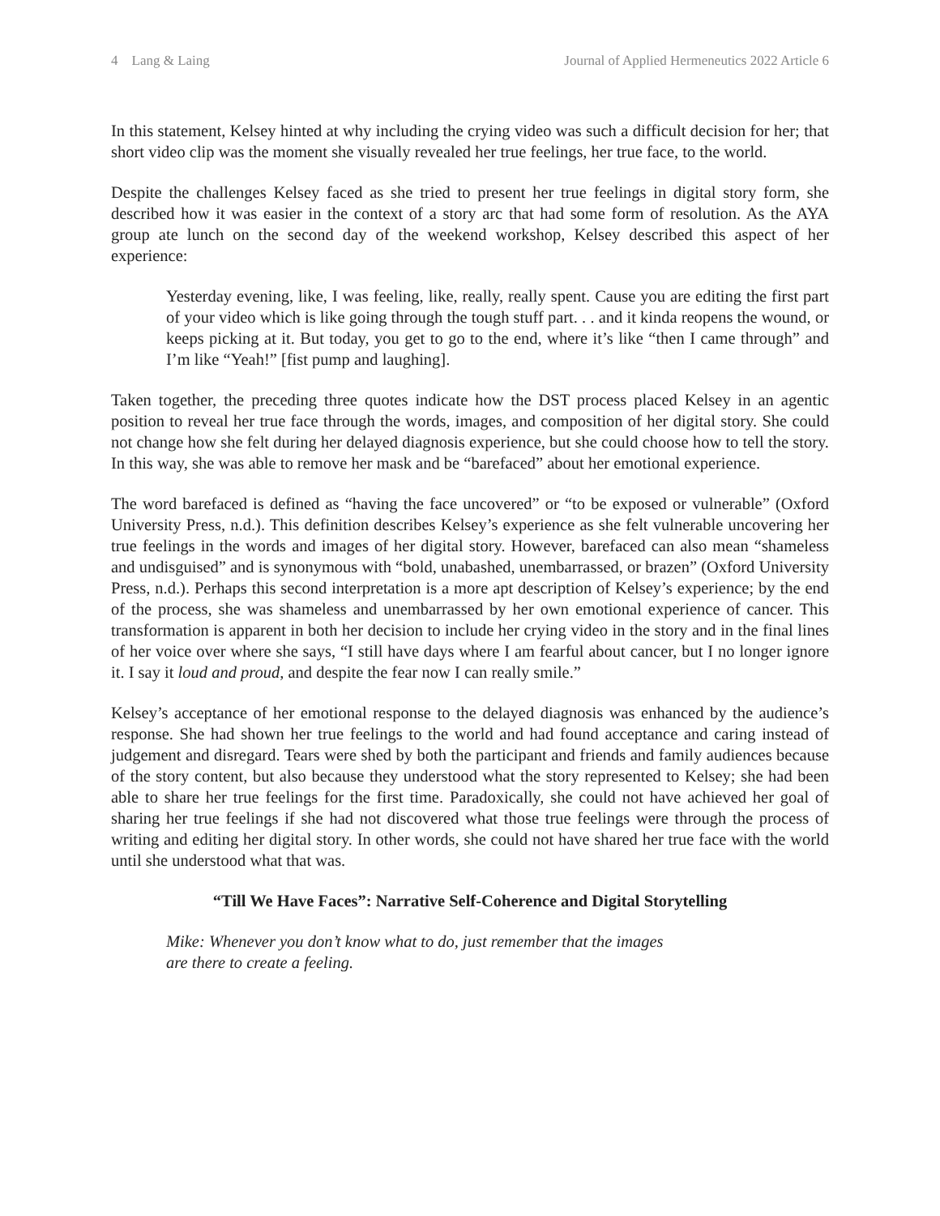4 Lang & Laing Journal of Applied Hermeneutics 2022 Article 6
In this statement, Kelsey hinted at why including the crying video was such a difficult decision for her; that short video clip was the moment she visually revealed her true feelings, her true face, to the world.
Despite the challenges Kelsey faced as she tried to present her true feelings in digital story form, she described how it was easier in the context of a story arc that had some form of resolution. As the AYA group ate lunch on the second day of the weekend workshop, Kelsey described this aspect of her experience:
Yesterday evening, like, I was feeling, like, really, really spent. Cause you are editing the first part of your video which is like going through the tough stuff part. . . and it kinda reopens the wound, or keeps picking at it. But today, you get to go to the end, where it’s like “then I came through” and I’m like “Yeah!” [fist pump and laughing].
Taken together, the preceding three quotes indicate how the DST process placed Kelsey in an agentic position to reveal her true face through the words, images, and composition of her digital story. She could not change how she felt during her delayed diagnosis experience, but she could choose how to tell the story. In this way, she was able to remove her mask and be “barefaced” about her emotional experience.
The word barefaced is defined as “having the face uncovered” or “to be exposed or vulnerable” (Oxford University Press, n.d.). This definition describes Kelsey’s experience as she felt vulnerable uncovering her true feelings in the words and images of her digital story. However, barefaced can also mean “shameless and undisguised” and is synonymous with “bold, unabashed, unembarrassed, or brazen” (Oxford University Press, n.d.). Perhaps this second interpretation is a more apt description of Kelsey’s experience; by the end of the process, she was shameless and unembarrassed by her own emotional experience of cancer. This transformation is apparent in both her decision to include her crying video in the story and in the final lines of her voice over where she says, “I still have days where I am fearful about cancer, but I no longer ignore it. I say it loud and proud, and despite the fear now I can really smile.”
Kelsey’s acceptance of her emotional response to the delayed diagnosis was enhanced by the audience’s response. She had shown her true feelings to the world and had found acceptance and caring instead of judgement and disregard. Tears were shed by both the participant and friends and family audiences because of the story content, but also because they understood what the story represented to Kelsey; she had been able to share her true feelings for the first time. Paradoxically, she could not have achieved her goal of sharing her true feelings if she had not discovered what those true feelings were through the process of writing and editing her digital story. In other words, she could not have shared her true face with the world until she understood what that was.
“Till We Have Faces”: Narrative Self-Coherence and Digital Storytelling
Mike: Whenever you don’t know what to do, just remember that the images
are there to create a feeling.